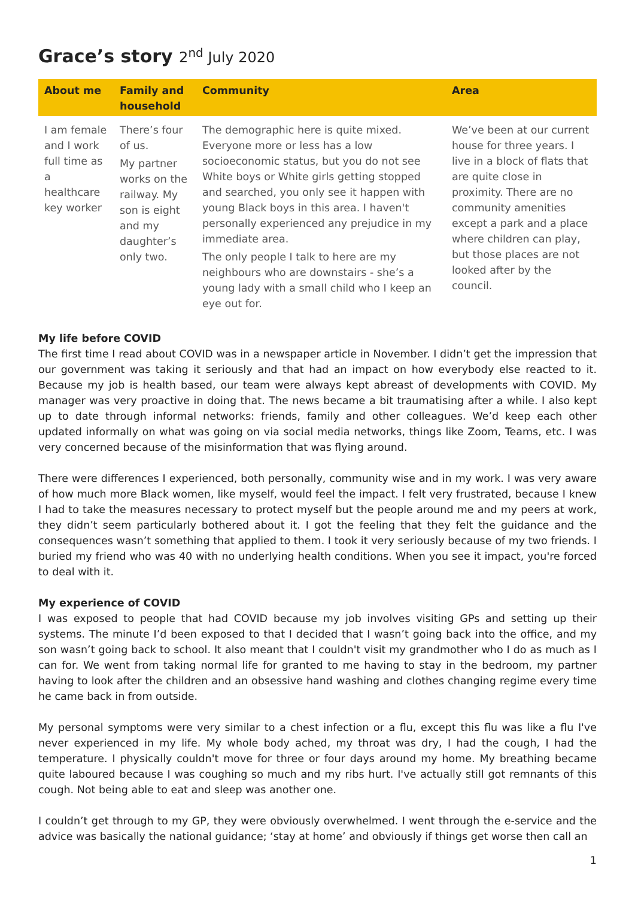Grace’s story 2<sup>nd</sup> July 2020
| About me | Family and household | Community | Area |
| --- | --- | --- | --- |
| I am female and I work full time as a healthcare key worker | There’s four of us. My partner works on the railway. My son is eight and my daughter’s only two. | The demographic here is quite mixed. Everyone more or less has a low socioeconomic status, but you do not see White boys or White girls getting stopped and searched, you only see it happen with young Black boys in this area. I haven't personally experienced any prejudice in my immediate area. The only people I talk to here are my neighbours who are downstairs - she’s a young lady with a small child who I keep an eye out for. | We’ve been at our current house for three years. I live in a block of flats that are quite close in proximity. There are no community amenities except a park and a place where children can play, but those places are not looked after by the council. |
My life before COVID
The first time I read about COVID was in a newspaper article in November. I didn’t get the impression that our government was taking it seriously and that had an impact on how everybody else reacted to it. Because my job is health based, our team were always kept abreast of developments with COVID. My manager was very proactive in doing that. The news became a bit traumatising after a while. I also kept up to date through informal networks: friends, family and other colleagues. We’d keep each other updated informally on what was going on via social media networks, things like Zoom, Teams, etc. I was very concerned because of the misinformation that was flying around.
There were differences I experienced, both personally, community wise and in my work. I was very aware of how much more Black women, like myself, would feel the impact. I felt very frustrated, because I knew I had to take the measures necessary to protect myself but the people around me and my peers at work, they didn’t seem particularly bothered about it. I got the feeling that they felt the guidance and the consequences wasn’t something that applied to them. I took it very seriously because of my two friends. I buried my friend who was 40 with no underlying health conditions. When you see it impact, you're forced to deal with it.
My experience of COVID
I was exposed to people that had COVID because my job involves visiting GPs and setting up their systems. The minute I’d been exposed to that I decided that I wasn’t going back into the office, and my son wasn’t going back to school. It also meant that I couldn't visit my grandmother who I do as much as I can for. We went from taking normal life for granted to me having to stay in the bedroom, my partner having to look after the children and an obsessive hand washing and clothes changing regime every time he came back in from outside.
My personal symptoms were very similar to a chest infection or a flu, except this flu was like a flu I've never experienced in my life. My whole body ached, my throat was dry, I had the cough, I had the temperature. I physically couldn't move for three or four days around my home. My breathing became quite laboured because I was coughing so much and my ribs hurt. I've actually still got remnants of this cough. Not being able to eat and sleep was another one.
I couldn’t get through to my GP, they were obviously overwhelmed. I went through the e-service and the advice was basically the national guidance; ‘stay at home’ and obviously if things get worse then call an
1